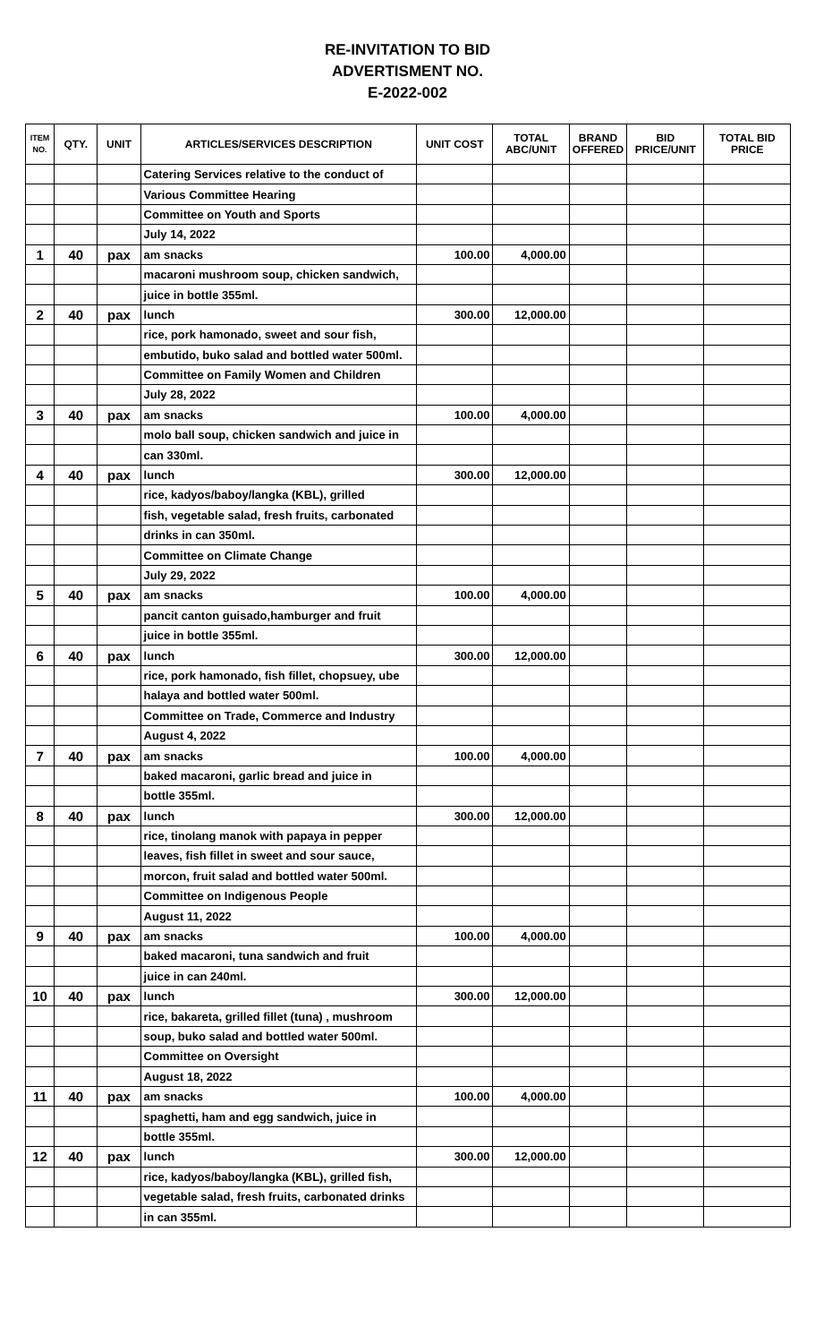RE-INVITATION TO BID
ADVERTISMENT NO.
E-2022-002
| ITEM NO. | QTY. | UNIT | ARTICLES/SERVICES DESCRIPTION | UNIT COST | TOTAL ABC/UNIT | BRAND OFFERED | BID PRICE/UNIT | TOTAL BID PRICE |
| --- | --- | --- | --- | --- | --- | --- | --- | --- |
| | | | Catering Services relative to the conduct of | | | | | |
| | | | Various Committee Hearing | | | | | |
| | | | Committee on Youth and Sports | | | | | |
| | | | July 14, 2022 | | | | | |
| 1 | 40 | pax | am snacks | 100.00 | 4,000.00 | | | |
| | | | macaroni mushroom soup, chicken sandwich, | | | | | |
| | | | juice in bottle 355ml. | | | | | |
| 2 | 40 | pax | lunch | 300.00 | 12,000.00 | | | |
| | | | rice, pork hamonado, sweet and sour fish, | | | | | |
| | | | embutido, buko salad and bottled water 500ml. | | | | | |
| | | | Committee on Family Women and Children | | | | | |
| | | | July 28, 2022 | | | | | |
| 3 | 40 | pax | am snacks | 100.00 | 4,000.00 | | | |
| | | | molo ball soup, chicken sandwich and juice in | | | | | |
| | | | can 330ml. | | | | | |
| 4 | 40 | pax | lunch | 300.00 | 12,000.00 | | | |
| | | | rice, kadyos/baboy/langka (KBL), grilled | | | | | |
| | | | fish, vegetable salad, fresh fruits, carbonated | | | | | |
| | | | drinks in can 350ml. | | | | | |
| | | | Committee on Climate Change | | | | | |
| | | | July 29, 2022 | | | | | |
| 5 | 40 | pax | am snacks | 100.00 | 4,000.00 | | | |
| | | | pancit canton guisado,hamburger and fruit | | | | | |
| | | | juice in bottle 355ml. | | | | | |
| 6 | 40 | pax | lunch | 300.00 | 12,000.00 | | | |
| | | | rice, pork hamonado, fish fillet, chopsuey, ube | | | | | |
| | | | halaya and bottled water 500ml. | | | | | |
| | | | Committee on Trade, Commerce and Industry | | | | | |
| | | | August 4, 2022 | | | | | |
| 7 | 40 | pax | am snacks | 100.00 | 4,000.00 | | | |
| | | | baked macaroni, garlic bread and juice in | | | | | |
| | | | bottle 355ml. | | | | | |
| 8 | 40 | pax | lunch | 300.00 | 12,000.00 | | | |
| | | | rice, tinolang manok with papaya in pepper | | | | | |
| | | | leaves, fish fillet in sweet and sour sauce, | | | | | |
| | | | morcon, fruit salad and bottled water 500ml. | | | | | |
| | | | Committee on Indigenous People | | | | | |
| | | | August 11, 2022 | | | | | |
| 9 | 40 | pax | am snacks | 100.00 | 4,000.00 | | | |
| | | | baked macaroni, tuna sandwich and fruit | | | | | |
| | | | juice in can 240ml. | | | | | |
| 10 | 40 | pax | lunch | 300.00 | 12,000.00 | | | |
| | | | rice, bakareta, grilled fillet (tuna) , mushroom | | | | | |
| | | | soup, buko salad and bottled water 500ml. | | | | | |
| | | | Committee on Oversight | | | | | |
| | | | August 18, 2022 | | | | | |
| 11 | 40 | pax | am snacks | 100.00 | 4,000.00 | | | |
| | | | spaghetti, ham and egg sandwich, juice in | | | | | |
| | | | bottle 355ml. | | | | | |
| 12 | 40 | pax | lunch | 300.00 | 12,000.00 | | | |
| | | | rice, kadyos/baboy/langka (KBL), grilled fish, | | | | | |
| | | | vegetable salad, fresh fruits, carbonated drinks | | | | | |
| | | | in can 355ml. | | | | | |